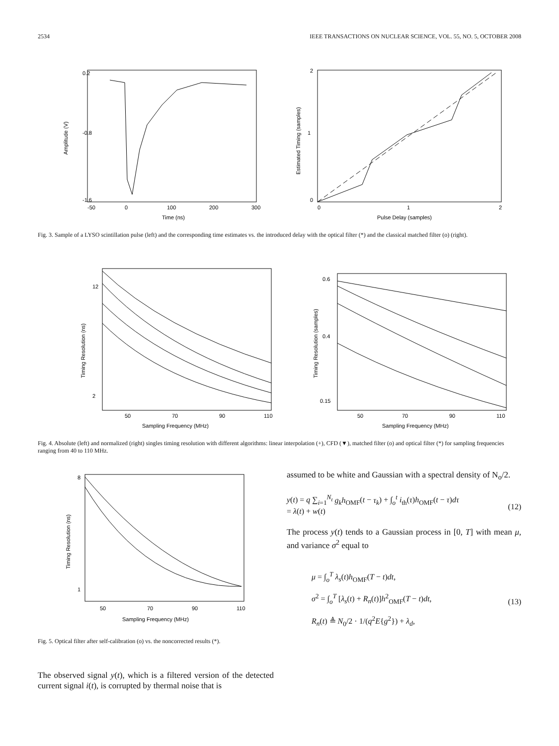2534 IEEE TRANSACTIONS ON NUCLEAR SCIENCE, VOL. 55, NO. 5, OCTOBER 2008
0.2
-0.8
-1.6
-50
0
100
200
300
Time (ns)
Amplitude (V)
2
1
0
0
1
2
Pulse Delay (samples)
Estimated Timing (samples)
Fig. 3. Sample of a LYSO scintillation pulse (left) and the corresponding time estimates vs. the introduced delay with the optical filter (*) and the classical matched filter (o) (right).
12
2
50
70
90
110
Sampling Frequency (MHz)
Timing Resolution (ns)
0.6
0.4
0.15
50
70
90
110
Sampling Frequency (MHz)
Timing Resolution (samples)
Fig. 4. Absolute (left) and normalized (right) singles timing resolution with different algorithms: linear interpolation (+), CFD (▼), matched filter (o) and optical filter (*) for sampling frequencies ranging from 40 to 110 MHz.
8
1
50
70
90
110
Sampling Frequency (MHz)
Timing Resolution (ns)
Fig. 5. Optical filter after self-calibration (o) vs. the noncorrected results (*).
The observed signal y(t), which is a filtered version of the detected current signal i(t), is corrupted by thermal noise that is
assumed to be white and Gaussian with a spectral density of N<sub>o</sub>/2.
y(t) = q ∑<sub>i=1</sub><sup>N<sub>t</sub></sup> g<sub>k</sub>h<sub>OMF</sub>(t − τ<sub>k</sub>) + ∫<sub>o</sub><sup>t</sup> i<sub>th</sub>(τ)h<sub>OMF</sub>(t − τ)dτ
= λ(t) + w(t)
(12)
The process y(t) tends to a Gaussian process in [0, T] with mean μ, and variance σ<sup>2</sup> equal to
μ = ∫<sub>o</sub><sup>T</sup> λ<sub>s</sub>(t)h<sub>OMF</sub>(T − t)dt,
σ<sup>2</sup> = ∫<sub>o</sub><sup>T</sup> [λ<sub>s</sub>(t) + R<sub>n</sub>(t)]h<sup>2</sup><sub>OMF</sub>(T − t)dt,
R<sub>n</sub>(t) ≜ N<sub>0</sub>/2 · 1/(q<sup>2</sup>E{g<sup>2</sup>}) + λ<sub>d</sub>,
(13)